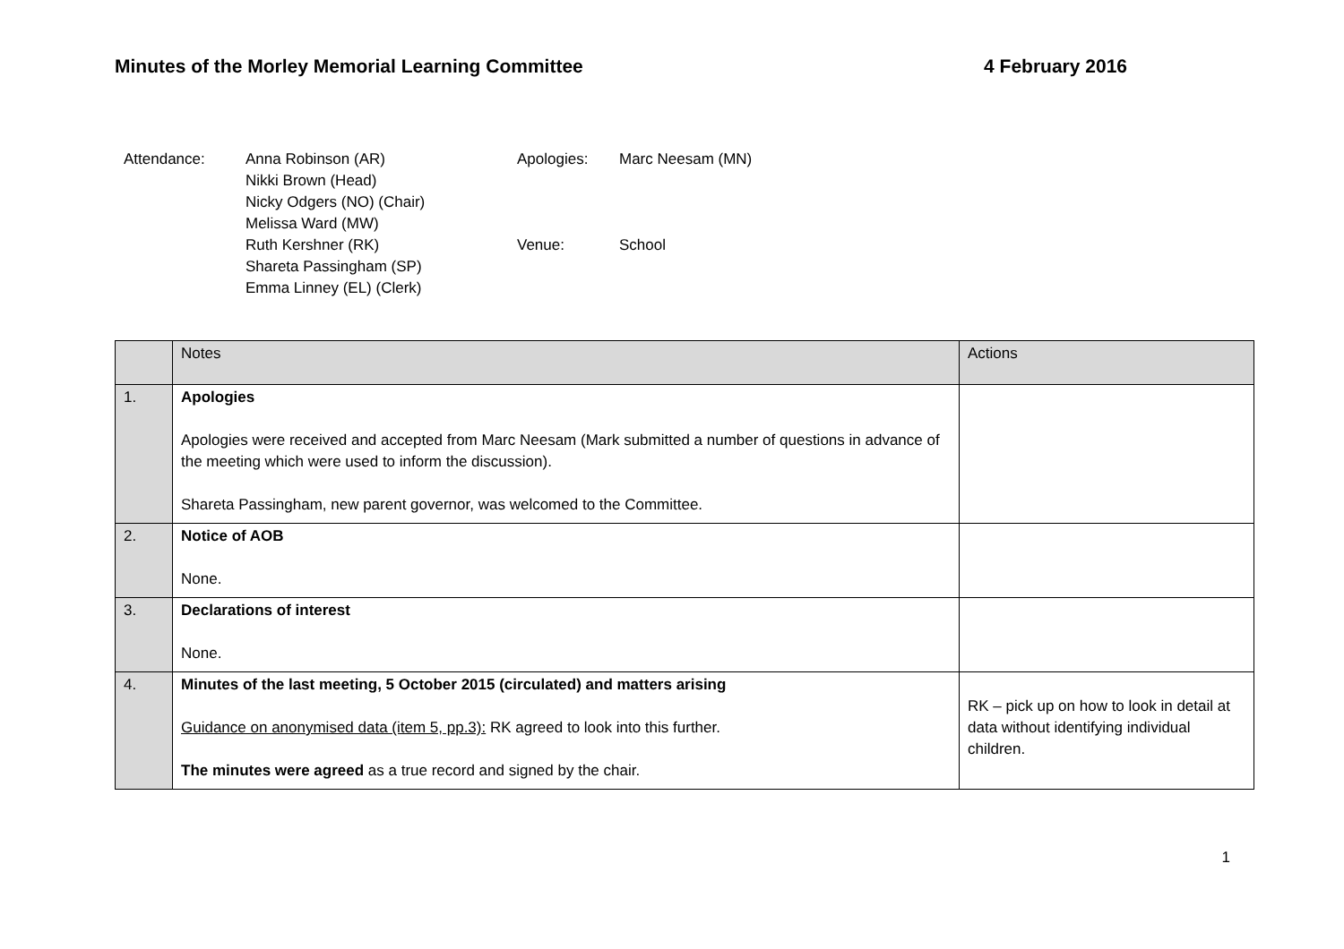Minutes of the Morley Memorial Learning Committee 4 February 2016
Attendance:
Anna Robinson (AR)
Nikki Brown (Head)
Nicky Odgers (NO) (Chair)
Melissa Ward (MW)
Ruth Kershner (RK)
Shareta Passingham (SP)
Emma Linney (EL) (Clerk)
Apologies:
Venue:
Marc Neesam (MN)
School
| | Notes | Actions |
| 1. | Apologies Apologies were received and accepted from Marc Neesam (Mark submitted a number of questions in advance of the meeting which were used to inform the discussion). Shareta Passingham, new parent governor, was welcomed to the Committee. | |
| 2. | Notice of AOB None. | |
| 3. | Declarations of interest None. | |
| 4. | Minutes of the last meeting, 5 October 2015 (circulated) and matters arising Guidance on anonymised data (item 5, pp.3): RK agreed to look into this further. The minutes were agreed as a true record and signed by the chair. | RK – pick up on how to look in detail at data without identifying individual children. |
1